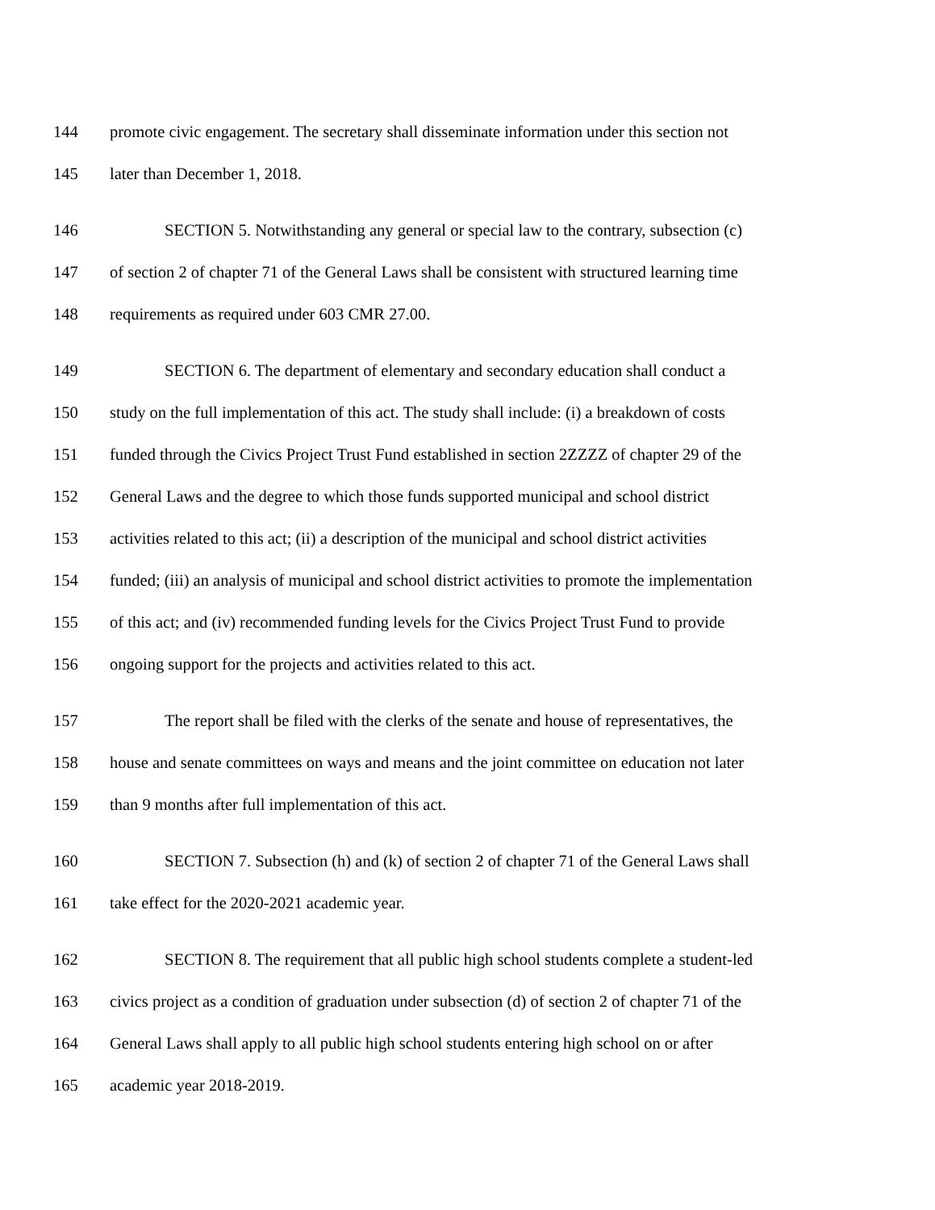144 promote civic engagement. The secretary shall disseminate information under this section not
145 later than December 1, 2018.
146 SECTION 5. Notwithstanding any general or special law to the contrary, subsection (c)
147 of section 2 of chapter 71 of the General Laws shall be consistent with structured learning time
148 requirements as required under 603 CMR 27.00.
149 SECTION 6. The department of elementary and secondary education shall conduct a
150 study on the full implementation of this act. The study shall include: (i) a breakdown of costs
151 funded through the Civics Project Trust Fund established in section 2ZZZZ of chapter 29 of the
152 General Laws and the degree to which those funds supported municipal and school district
153 activities related to this act; (ii) a description of the municipal and school district activities
154 funded; (iii) an analysis of municipal and school district activities to promote the implementation
155 of this act; and (iv) recommended funding levels for the Civics Project Trust Fund to provide
156 ongoing support for the projects and activities related to this act.
157 The report shall be filed with the clerks of the senate and house of representatives, the
158 house and senate committees on ways and means and the joint committee on education not later
159 than 9 months after full implementation of this act.
160 SECTION 7. Subsection (h) and (k) of section 2 of chapter 71 of the General Laws shall
161 take effect for the 2020-2021 academic year.
162 SECTION 8. The requirement that all public high school students complete a student-led
163 civics project as a condition of graduation under subsection (d) of section 2 of chapter 71 of the
164 General Laws shall apply to all public high school students entering high school on or after
165 academic year 2018-2019.